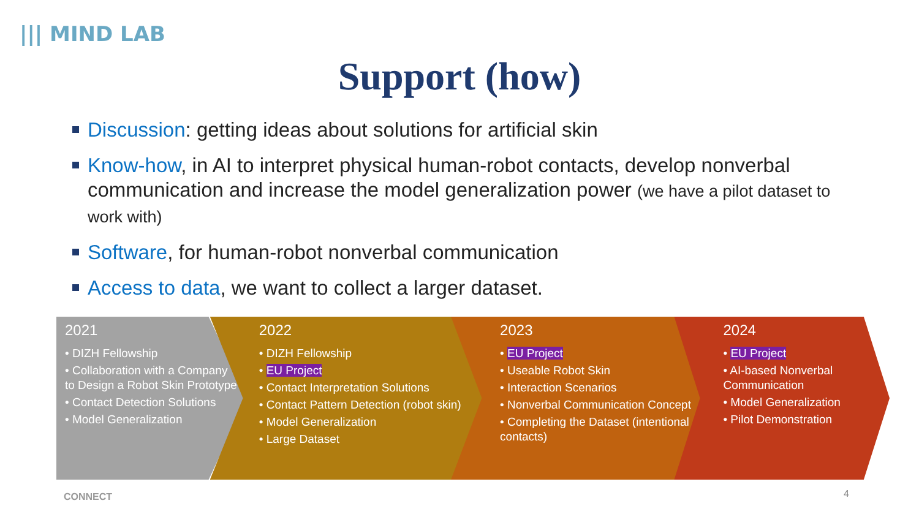||| MIND LAB
Support (how)
Discussion: getting ideas about solutions for artificial skin
Know-how, in AI to interpret physical human-robot contacts, develop nonverbal communication and increase the model generalization power (we have a pilot dataset to work with)
Software, for human-robot nonverbal communication
Access to data, we want to collect a larger dataset.
2021
• DIZH Fellowship
• Collaboration with a Company to Design a Robot Skin Prototype
• Contact Detection Solutions
• Model Generalization
2022
• DIZH Fellowship
• EU Project
• Contact Interpretation Solutions
• Contact Pattern Detection (robot skin)
• Model Generalization
• Large Dataset
2023
• EU Project
• Useable Robot Skin
• Interaction Scenarios
• Nonverbal Communication Concept
• Completing the Dataset (intentional contacts)
2024
• EU Project
• AI-based Nonverbal Communication
• Model Generalization
• Pilot Demonstration
CONNECT 4